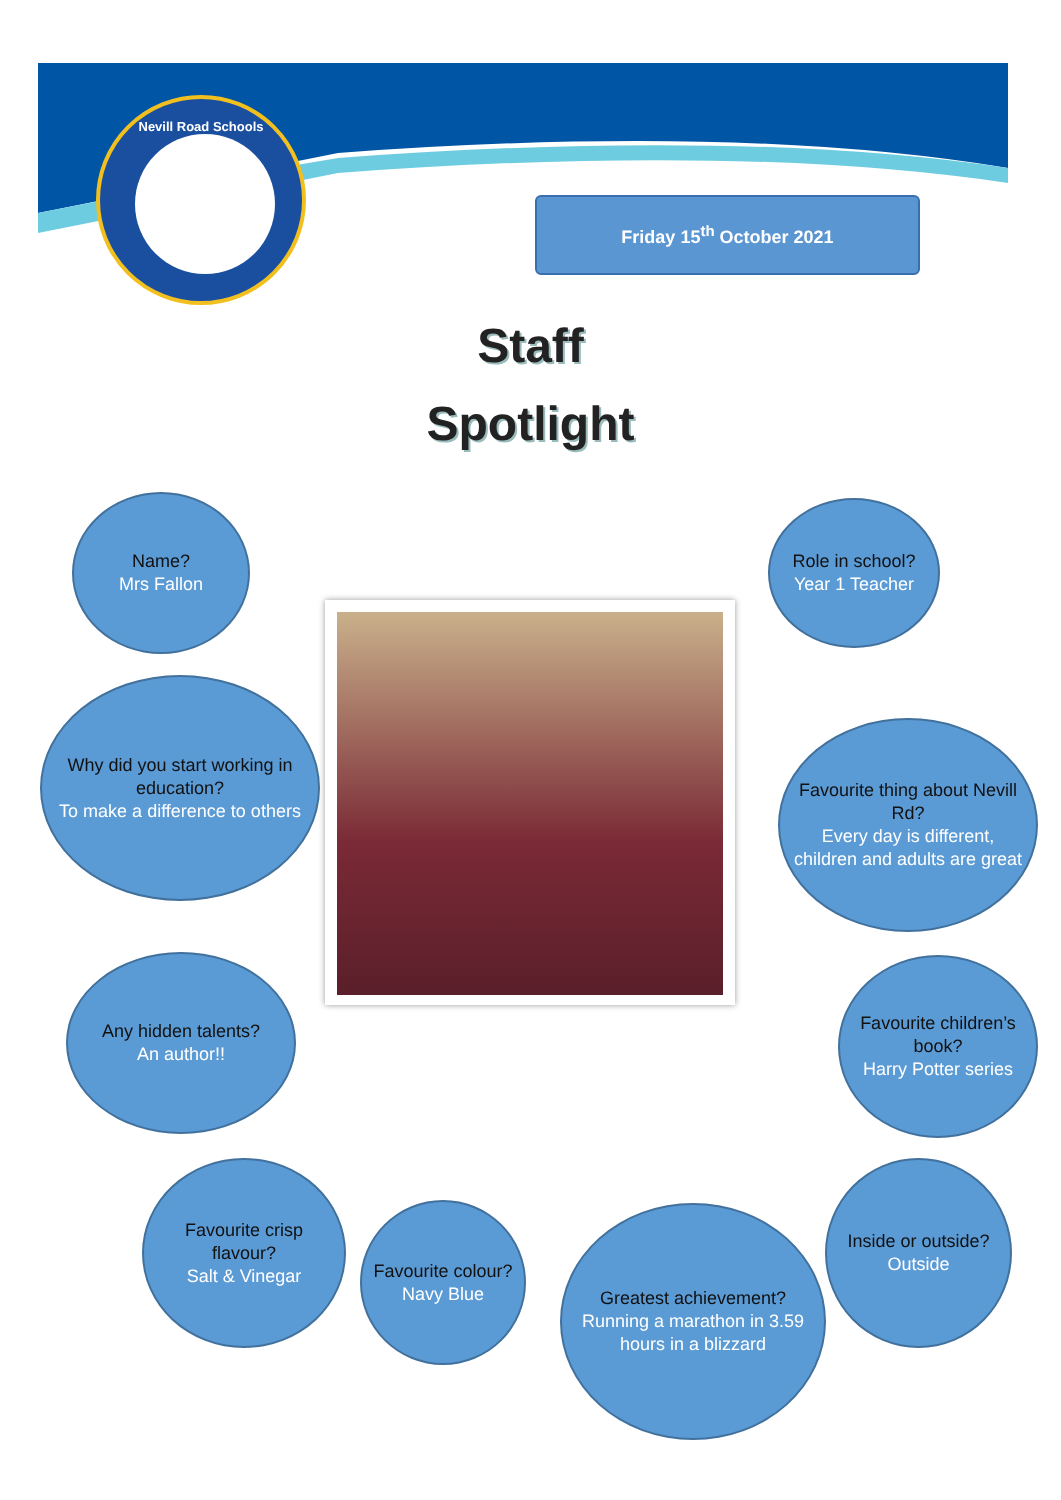Nevill Road Schools
Friday 15<sup>th</sup> October 2021
Staff
Spotlight
Name?
Mrs Fallon
Role in school?
Year 1 Teacher
Why did you start working in education?
To make a difference to others
Favourite thing about Nevill Rd?
Every day is different, children and adults are great
Any hidden talents?
An author!!
Favourite children’s book?
Harry Potter series
Favourite crisp flavour?
Salt & Vinegar
Favourite colour?
Navy Blue
Greatest achievement?
Running a marathon in 3.59 hours in a blizzard
Inside or outside?
Outside